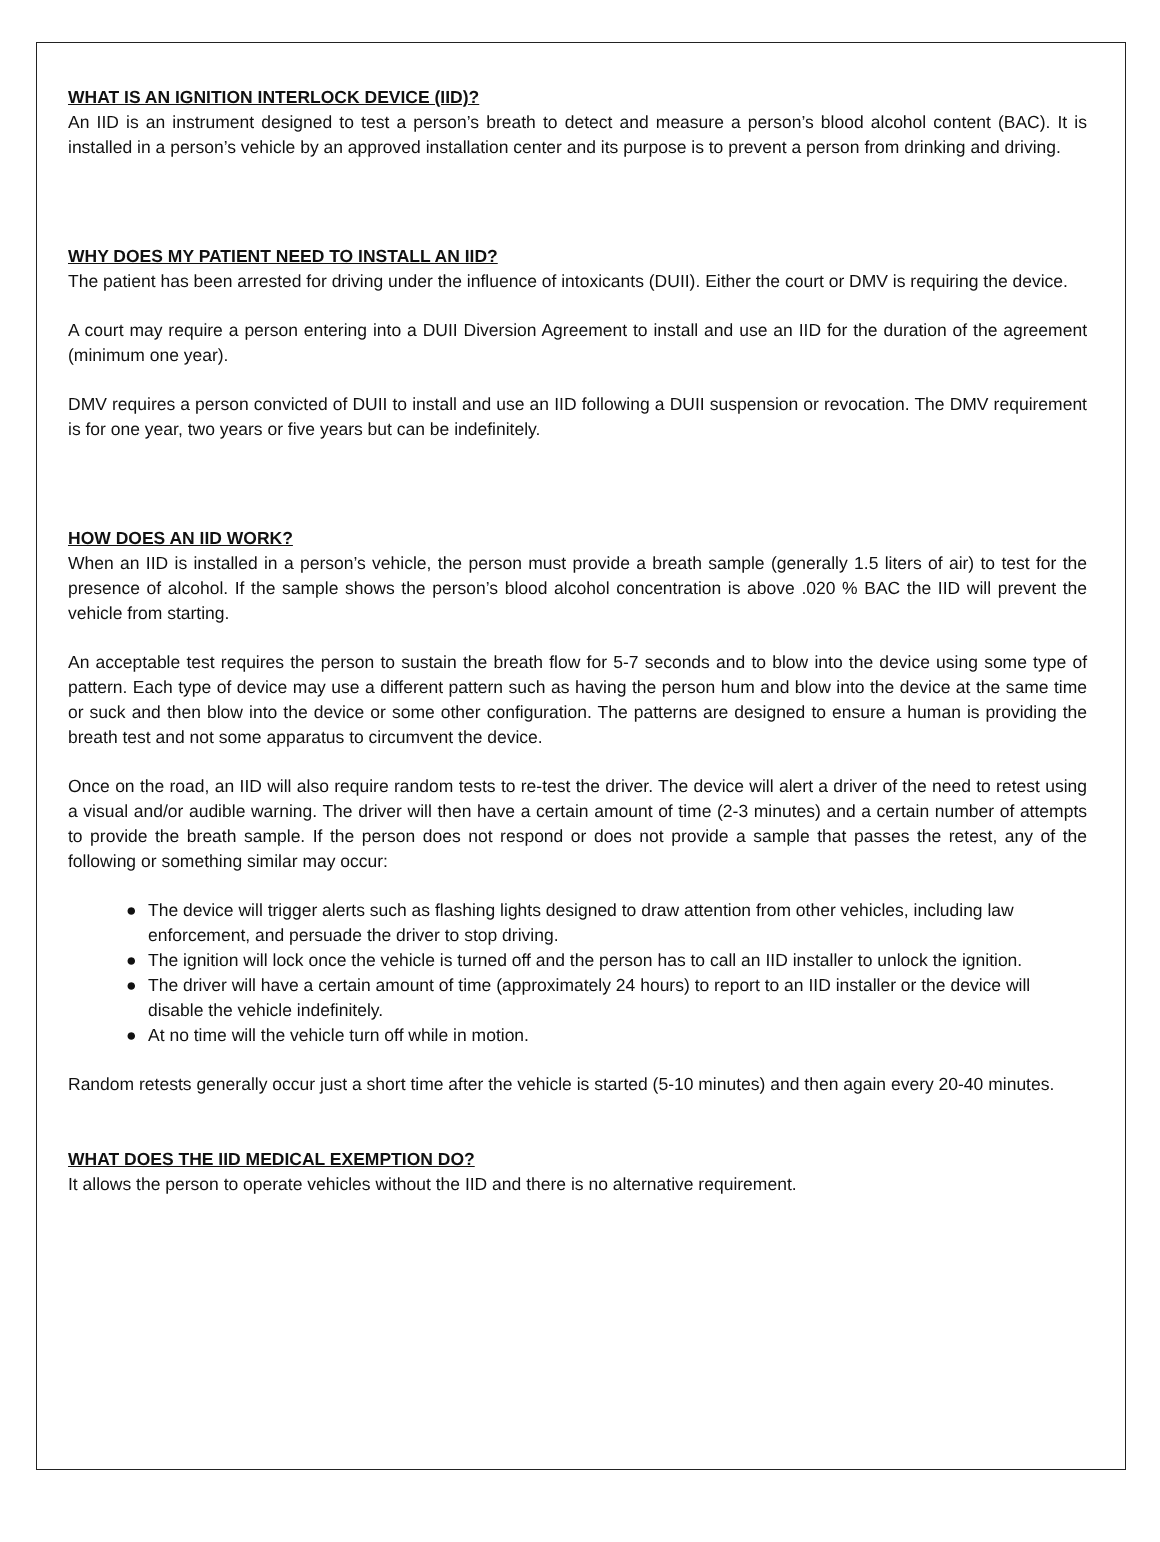WHAT IS AN IGNITION INTERLOCK DEVICE (IID)?
An IID is an instrument designed to test a person’s breath to detect and measure a person’s blood alcohol content (BAC). It is installed in a person’s vehicle by an approved installation center and its purpose is to prevent a person from drinking and driving.
WHY DOES MY PATIENT NEED TO INSTALL AN IID?
The patient has been arrested for driving under the influence of intoxicants (DUII). Either the court or DMV is requiring the device.
A court may require a person entering into a DUII Diversion Agreement to install and use an IID for the duration of the agreement (minimum one year).
DMV requires a person convicted of DUII to install and use an IID following a DUII suspension or revocation. The DMV requirement is for one year, two years or five years but can be indefinitely.
HOW DOES AN IID WORK?
When an IID is installed in a person’s vehicle, the person must provide a breath sample (generally 1.5 liters of air) to test for the presence of alcohol. If the sample shows the person’s blood alcohol concentration is above .020 % BAC the IID will prevent the vehicle from starting.
An acceptable test requires the person to sustain the breath flow for 5-7 seconds and to blow into the device using some type of pattern. Each type of device may use a different pattern such as having the person hum and blow into the device at the same time or suck and then blow into the device or some other configuration. The patterns are designed to ensure a human is providing the breath test and not some apparatus to circumvent the device.
Once on the road, an IID will also require random tests to re-test the driver. The device will alert a driver of the need to retest using a visual and/or audible warning. The driver will then have a certain amount of time (2-3 minutes) and a certain number of attempts to provide the breath sample. If the person does not respond or does not provide a sample that passes the retest, any of the following or something similar may occur:
● The device will trigger alerts such as flashing lights designed to draw attention from other vehicles, including law enforcement, and persuade the driver to stop driving.
● The ignition will lock once the vehicle is turned off and the person has to call an IID installer to unlock the ignition.
● The driver will have a certain amount of time (approximately 24 hours) to report to an IID installer or the device will disable the vehicle indefinitely.
● At no time will the vehicle turn off while in motion.
Random retests generally occur just a short time after the vehicle is started (5-10 minutes) and then again every 20-40 minutes.
WHAT DOES THE IID MEDICAL EXEMPTION DO?
It allows the person to operate vehicles without the IID and there is no alternative requirement.